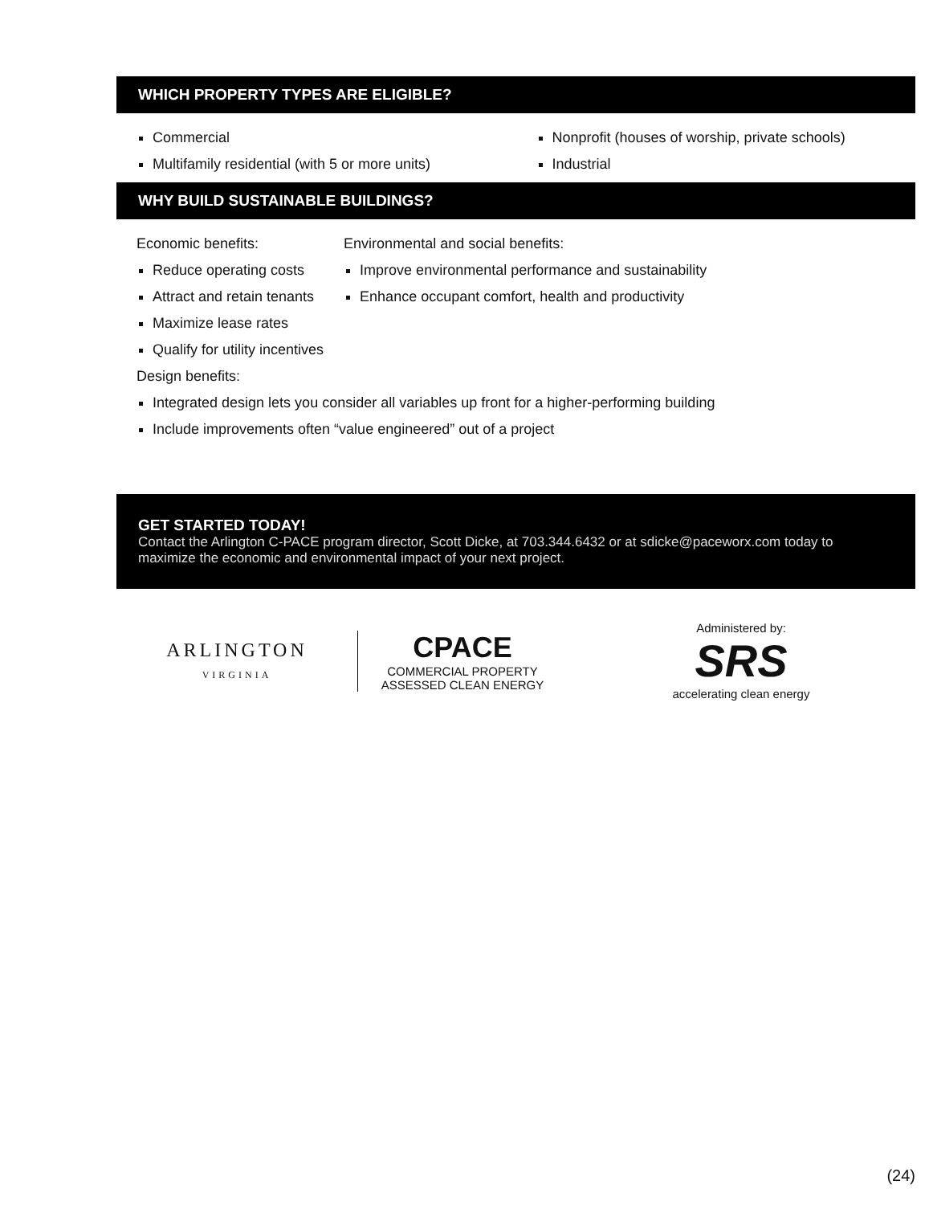WHICH PROPERTY TYPES ARE ELIGIBLE?
Commercial
Multifamily residential (with 5 or more units)
Nonprofit (houses of worship, private schools)
Industrial
WHY BUILD SUSTAINABLE BUILDINGS?
Economic benefits:
Reduce operating costs
Attract and retain tenants
Maximize lease rates
Qualify for utility incentives
Environmental and social benefits:
Improve environmental performance and sustainability
Enhance occupant comfort, health and productivity
Design benefits:
Integrated design lets you consider all variables up front for a higher-performing building
Include improvements often “value engineered” out of a project
GET STARTED TODAY!
Contact the Arlington C-PACE program director, Scott Dicke, at 703.344.6432 or at sdicke@paceworx.com today to maximize the economic and environmental impact of your next project.
ARLINGTON
VIRGINIA
CPACE
COMMERCIAL PROPERTY
ASSESSED CLEAN ENERGY
Administered by:
SRS
accelerating clean energy
(24)